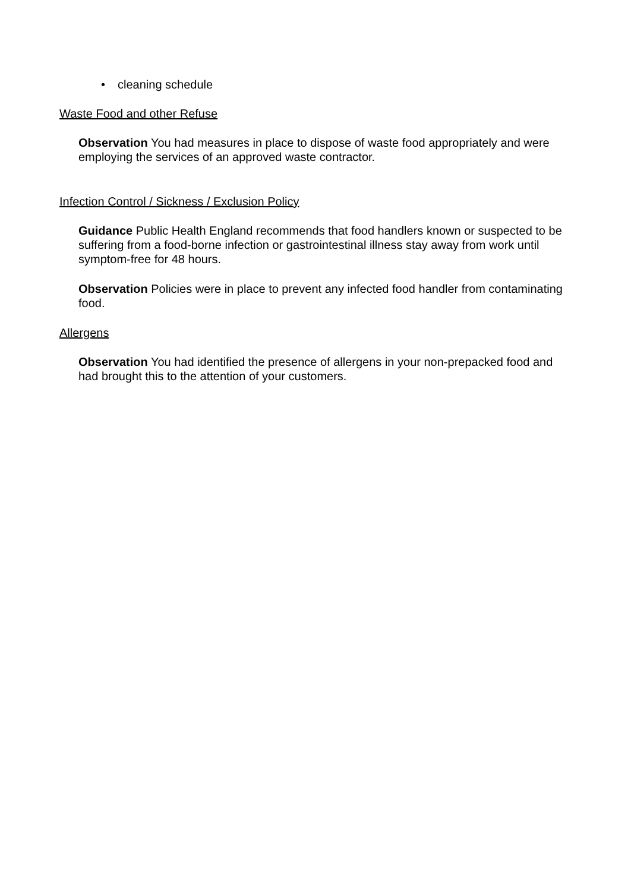• cleaning schedule
Waste Food and other Refuse
Observation You had measures in place to dispose of waste food appropriately and were employing the services of an approved waste contractor.
Infection Control / Sickness / Exclusion Policy
Guidance Public Health England recommends that food handlers known or suspected to be suffering from a food-borne infection or gastrointestinal illness stay away from work until symptom-free for 48 hours.
Observation Policies were in place to prevent any infected food handler from contaminating food.
Allergens
Observation You had identified the presence of allergens in your non-prepacked food and had brought this to the attention of your customers.